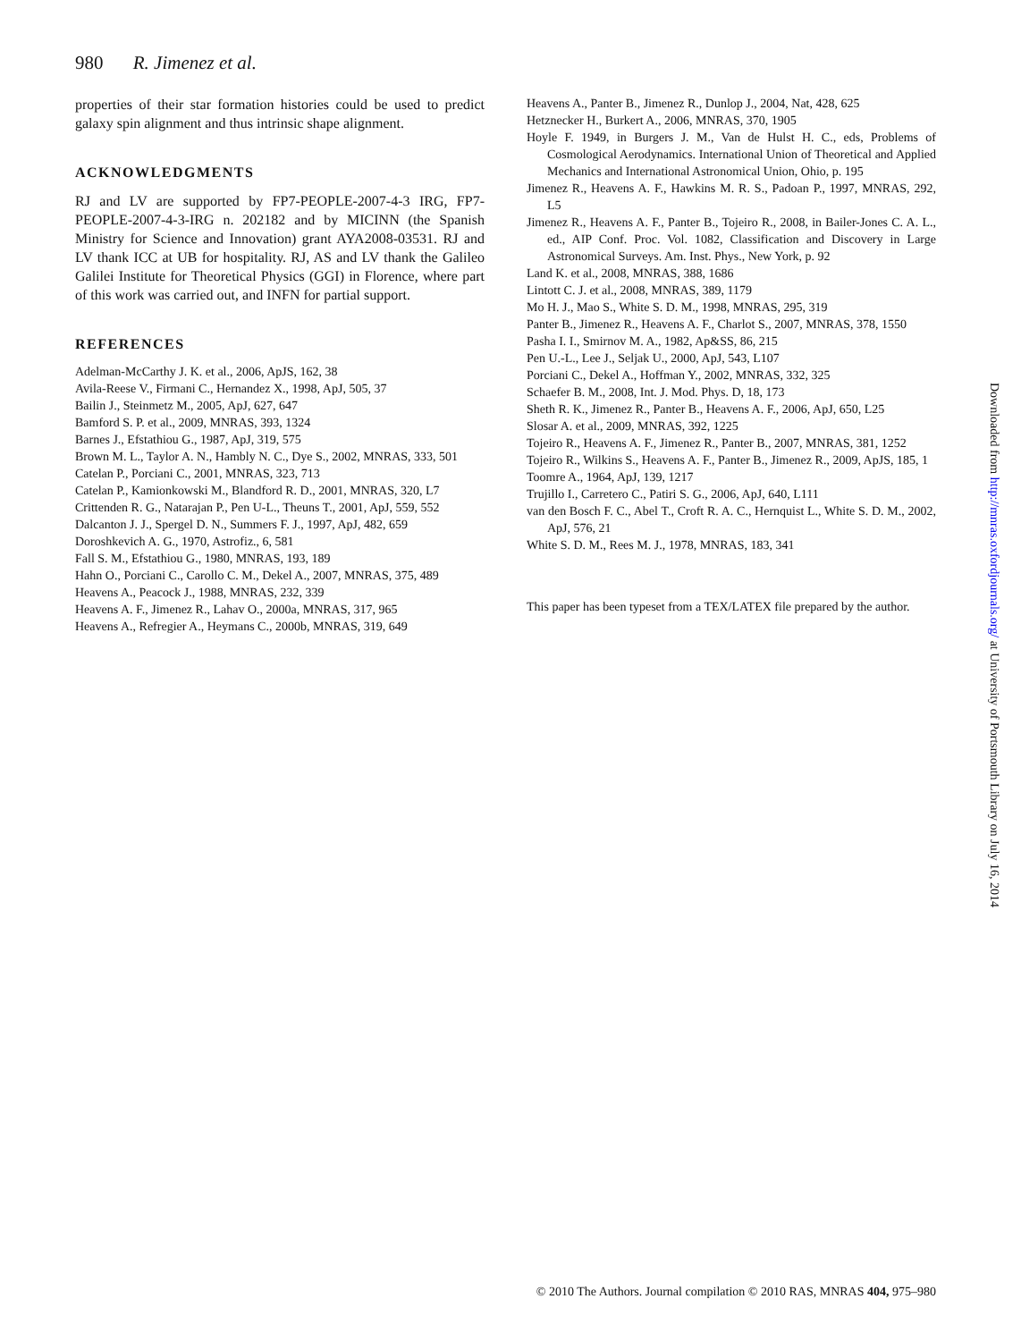980 R. Jimenez et al.
properties of their star formation histories could be used to predict galaxy spin alignment and thus intrinsic shape alignment.
ACKNOWLEDGMENTS
RJ and LV are supported by FP7-PEOPLE-2007-4-3 IRG, FP7-PEOPLE-2007-4-3-IRG n. 202182 and by MICINN (the Spanish Ministry for Science and Innovation) grant AYA2008-03531. RJ and LV thank ICC at UB for hospitality. RJ, AS and LV thank the Galileo Galilei Institute for Theoretical Physics (GGI) in Florence, where part of this work was carried out, and INFN for partial support.
REFERENCES
Adelman-McCarthy J. K. et al., 2006, ApJS, 162, 38
Avila-Reese V., Firmani C., Hernandez X., 1998, ApJ, 505, 37
Bailin J., Steinmetz M., 2005, ApJ, 627, 647
Bamford S. P. et al., 2009, MNRAS, 393, 1324
Barnes J., Efstathiou G., 1987, ApJ, 319, 575
Brown M. L., Taylor A. N., Hambly N. C., Dye S., 2002, MNRAS, 333, 501
Catelan P., Porciani C., 2001, MNRAS, 323, 713
Catelan P., Kamionkowski M., Blandford R. D., 2001, MNRAS, 320, L7
Crittenden R. G., Natarajan P., Pen U-L., Theuns T., 2001, ApJ, 559, 552
Dalcanton J. J., Spergel D. N., Summers F. J., 1997, ApJ, 482, 659
Doroshkevich A. G., 1970, Astrofiz., 6, 581
Fall S. M., Efstathiou G., 1980, MNRAS, 193, 189
Hahn O., Porciani C., Carollo C. M., Dekel A., 2007, MNRAS, 375, 489
Heavens A., Peacock J., 1988, MNRAS, 232, 339
Heavens A. F., Jimenez R., Lahav O., 2000a, MNRAS, 317, 965
Heavens A., Refregier A., Heymans C., 2000b, MNRAS, 319, 649
Heavens A., Panter B., Jimenez R., Dunlop J., 2004, Nat, 428, 625
Hetznecker H., Burkert A., 2006, MNRAS, 370, 1905
Hoyle F. 1949, in Burgers J. M., Van de Hulst H. C., eds, Problems of Cosmological Aerodynamics. International Union of Theoretical and Applied Mechanics and International Astronomical Union, Ohio, p. 195
Jimenez R., Heavens A. F., Hawkins M. R. S., Padoan P., 1997, MNRAS, 292, L5
Jimenez R., Heavens A. F., Panter B., Tojeiro R., 2008, in Bailer-Jones C. A. L., ed., AIP Conf. Proc. Vol. 1082, Classification and Discovery in Large Astronomical Surveys. Am. Inst. Phys., New York, p. 92
Land K. et al., 2008, MNRAS, 388, 1686
Lintott C. J. et al., 2008, MNRAS, 389, 1179
Mo H. J., Mao S., White S. D. M., 1998, MNRAS, 295, 319
Panter B., Jimenez R., Heavens A. F., Charlot S., 2007, MNRAS, 378, 1550
Pasha I. I., Smirnov M. A., 1982, Ap&SS, 86, 215
Pen U.-L., Lee J., Seljak U., 2000, ApJ, 543, L107
Porciani C., Dekel A., Hoffman Y., 2002, MNRAS, 332, 325
Schaefer B. M., 2008, Int. J. Mod. Phys. D, 18, 173
Sheth R. K., Jimenez R., Panter B., Heavens A. F., 2006, ApJ, 650, L25
Slosar A. et al., 2009, MNRAS, 392, 1225
Tojeiro R., Heavens A. F., Jimenez R., Panter B., 2007, MNRAS, 381, 1252
Tojeiro R., Wilkins S., Heavens A. F., Panter B., Jimenez R., 2009, ApJS, 185, 1
Toomre A., 1964, ApJ, 139, 1217
Trujillo I., Carretero C., Patiri S. G., 2006, ApJ, 640, L111
van den Bosch F. C., Abel T., Croft R. A. C., Hernquist L., White S. D. M., 2002, ApJ, 576, 21
White S. D. M., Rees M. J., 1978, MNRAS, 183, 341
This paper has been typeset from a TEX/LATEX file prepared by the author.
Downloaded from http://mnras.oxfordjournals.org/ at University of Portsmouth Library on July 16, 2014
© 2010 The Authors. Journal compilation © 2010 RAS, MNRAS 404, 975–980